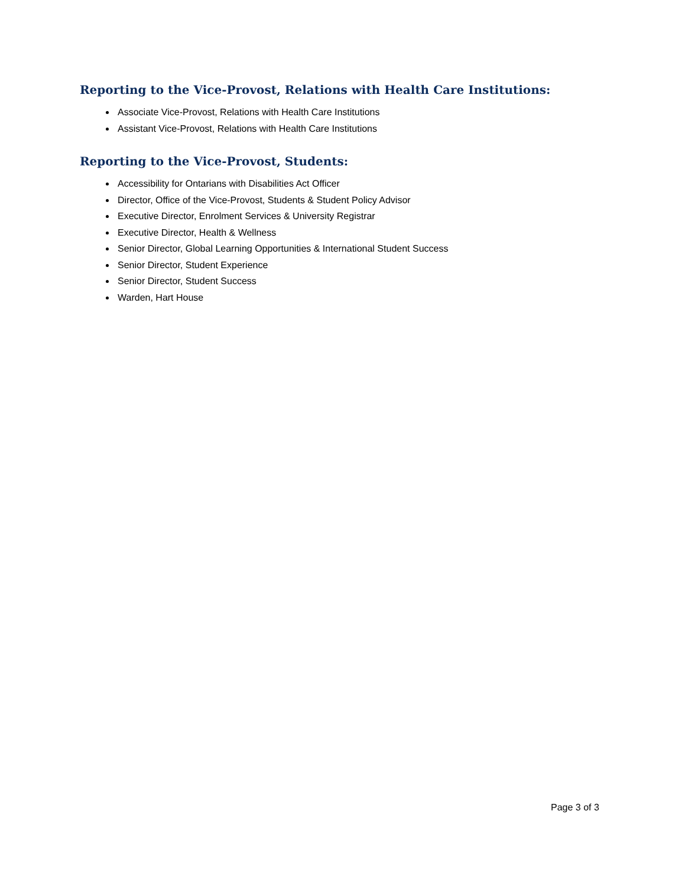Reporting to the Vice-Provost, Relations with Health Care Institutions:
Associate Vice-Provost, Relations with Health Care Institutions
Assistant Vice-Provost, Relations with Health Care Institutions
Reporting to the Vice-Provost, Students:
Accessibility for Ontarians with Disabilities Act Officer
Director, Office of the Vice-Provost, Students & Student Policy Advisor
Executive Director, Enrolment Services & University Registrar
Executive Director, Health & Wellness
Senior Director, Global Learning Opportunities & International Student Success
Senior Director, Student Experience
Senior Director, Student Success
Warden, Hart House
Page 3 of 3